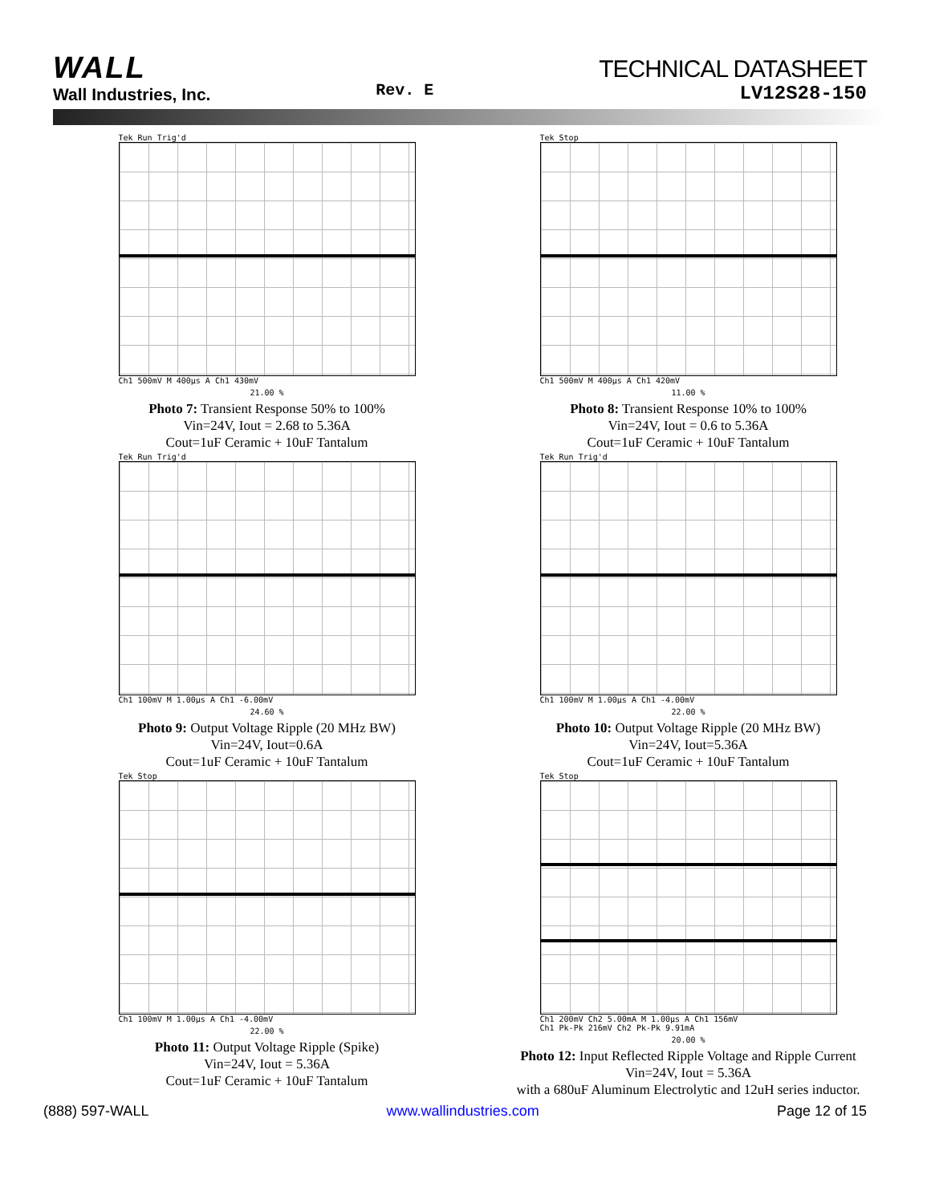WALL
Wall Industries, Inc.
Rev. E
TECHNICAL DATASHEET
LV12S28-150
Tek Run Trig'd
Ch1 500mV M 400µs A Ch1 430mV
21.00 %
Photo 7: Transient Response 50% to 100%
Vin=24V, Iout = 2.68 to 5.36A
Cout=1uF Ceramic + 10uF Tantalum
Tek Stop
Ch1 500mV M 400µs A Ch1 420mV
11.00 %
Photo 8: Transient Response 10% to 100%
Vin=24V, Iout = 0.6 to 5.36A
Cout=1uF Ceramic + 10uF Tantalum
Tek Run Trig'd
Ch1 100mV M 1.00µs A Ch1 -6.00mV
24.60 %
Photo 9: Output Voltage Ripple (20 MHz BW)
Vin=24V, Iout=0.6A
Cout=1uF Ceramic + 10uF Tantalum
Tek Run Trig'd
Ch1 100mV M 1.00µs A Ch1 -4.00mV
22.00 %
Photo 10: Output Voltage Ripple (20 MHz BW)
Vin=24V, Iout=5.36A
Cout=1uF Ceramic + 10uF Tantalum
Tek Stop
Ch1 100mV M 1.00µs A Ch1 -4.00mV
22.00 %
Photo 11: Output Voltage Ripple (Spike)
Vin=24V, Iout = 5.36A
Cout=1uF Ceramic + 10uF Tantalum
Tek Stop
Ch1 200mV Ch2 5.00mA M 1.00µs A Ch1 156mV
Ch1 Pk-Pk 216mV Ch2 Pk-Pk 9.91mA
20.00 %
Photo 12: Input Reflected Ripple Voltage and Ripple Current
Vin=24V, Iout = 5.36A
with a 680uF Aluminum Electrolytic and 12uH series inductor.
(888) 597-WALL www.wallindustries.com Page 12 of 15